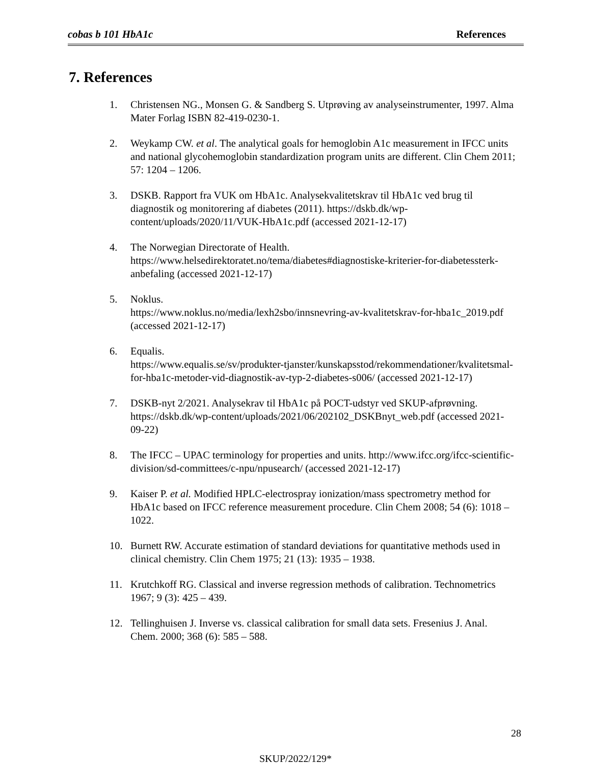cobas b 101 HbA1c References
7. References
1. Christensen NG., Monsen G. & Sandberg S. Utprøving av analyseinstrumenter, 1997. Alma Mater Forlag ISBN 82-419-0230-1.
2. Weykamp CW. et al. The analytical goals for hemoglobin A1c measurement in IFCC units and national glycohemoglobin standardization program units are different. Clin Chem 2011; 57: 1204 – 1206.
3. DSKB. Rapport fra VUK om HbA1c. Analysekvalitetskrav til HbA1c ved brug til diagnostik og monitorering af diabetes (2011). https://dskb.dk/wp-content/uploads/2020/11/VUK-HbA1c.pdf (accessed 2021-12-17)
4. The Norwegian Directorate of Health.
https://www.helsedirektoratet.no/tema/diabetes#diagnostiske-kriterier-for-diabetessterk-anbefaling (accessed 2021-12-17)
5. Noklus.
https://www.noklus.no/media/lexh2sbo/innsnevring-av-kvalitetskrav-for-hba1c_2019.pdf (accessed 2021-12-17)
6. Equalis.
https://www.equalis.se/sv/produkter-tjanster/kunskapsstod/rekommendationer/kvalitetsmal-for-hba1c-metoder-vid-diagnostik-av-typ-2-diabetes-s006/ (accessed 2021-12-17)
7. DSKB-nyt 2/2021. Analysekrav til HbA1c på POCT-udstyr ved SKUP-afprøvning. https://dskb.dk/wp-content/uploads/2021/06/202102_DSKBnyt_web.pdf (accessed 2021-09-22)
8. The IFCC – UPAC terminology for properties and units. http://www.ifcc.org/ifcc-scientific-division/sd-committees/c-npu/npusearch/ (accessed 2021-12-17)
9. Kaiser P. et al. Modified HPLC-electrospray ionization/mass spectrometry method for HbA1c based on IFCC reference measurement procedure. Clin Chem 2008; 54 (6): 1018 – 1022.
10. Burnett RW. Accurate estimation of standard deviations for quantitative methods used in clinical chemistry. Clin Chem 1975; 21 (13): 1935 – 1938.
11. Krutchkoff RG. Classical and inverse regression methods of calibration. Technometrics 1967; 9 (3): 425 – 439.
12. Tellinghuisen J. Inverse vs. classical calibration for small data sets. Fresenius J. Anal. Chem. 2000; 368 (6): 585 – 588.
28
SKUP/2022/129*